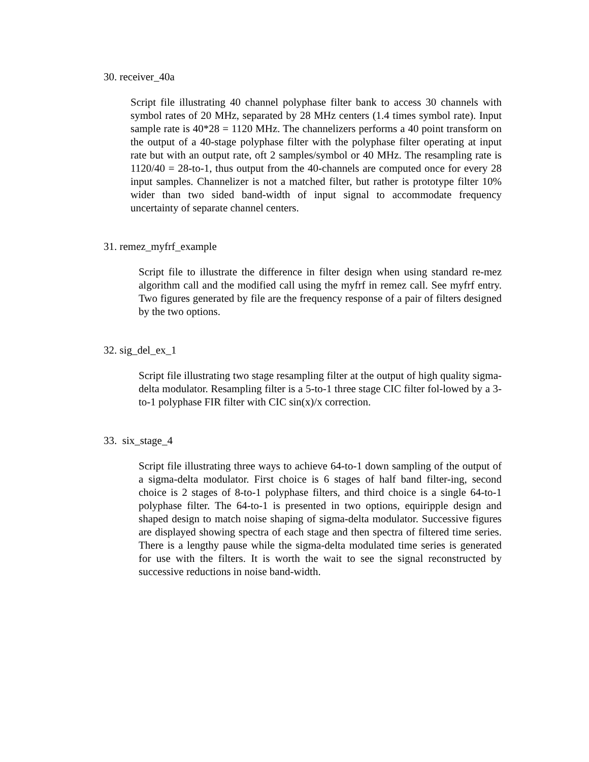30. receiver_40a
Script file illustrating 40 channel polyphase filter bank to access 30 channels with symbol rates of 20 MHz, separated by 28 MHz centers (1.4 times symbol rate). Input sample rate is 40*28 = 1120 MHz. The channelizers performs a 40 point transform on the output of a 40-stage polyphase filter with the polyphase filter operating at input rate but with an output rate, oft 2 samples/symbol or 40 MHz. The resampling rate is 1120/40 = 28-to-1, thus output from the 40-channels are computed once for every 28 input samples. Channelizer is not a matched filter, but rather is prototype filter 10% wider than two sided band-width of input signal to accommodate frequency uncertainty of separate channel centers.
31. remez_myfrf_example
Script file to illustrate the difference in filter design when using standard re-mez algorithm call and the modified call using the myfrf in remez call. See myfrf entry. Two figures generated by file are the frequency response of a pair of filters designed by the two options.
32. sig_del_ex_1
Script file illustrating two stage resampling filter at the output of high quality sigma-delta modulator. Resampling filter is a 5-to-1 three stage CIC filter fol-lowed by a 3-to-1 polyphase FIR filter with CIC sin(x)/x correction.
33. six_stage_4
Script file illustrating three ways to achieve 64-to-1 down sampling of the output of a sigma-delta modulator. First choice is 6 stages of half band filter-ing, second choice is 2 stages of 8-to-1 polyphase filters, and third choice is a single 64-to-1 polyphase filter. The 64-to-1 is presented in two options, equiripple design and shaped design to match noise shaping of sigma-delta modulator. Successive figures are displayed showing spectra of each stage and then spectra of filtered time series. There is a lengthy pause while the sigma-delta modulated time series is generated for use with the filters. It is worth the wait to see the signal reconstructed by successive reductions in noise band-width.